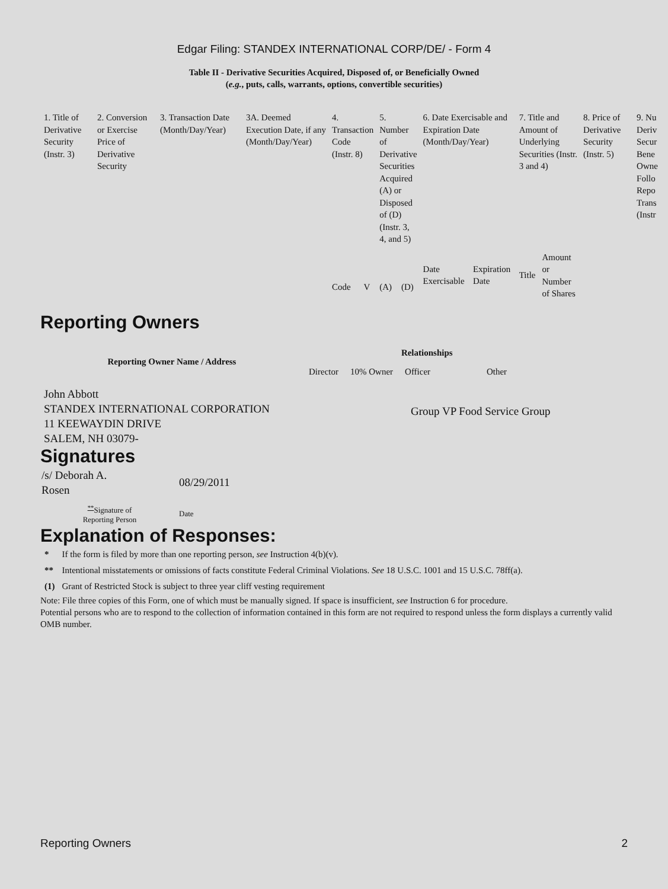Edgar Filing: STANDEX INTERNATIONAL CORP/DE/ - Form 4
Table II - Derivative Securities Acquired, Disposed of, or Beneficially Owned
(e.g., puts, calls, warrants, options, convertible securities)
| 1. Title of Derivative Security (Instr. 3) | 2. Conversion or Exercise Price of Derivative Security | 3. Transaction Date (Month/Day/Year) | 3A. Deemed Execution Date, if any (Month/Day/Year) | 4. Transaction Code (Instr. 8) | | 5. Number of Derivative Securities Acquired (A) or Disposed of (D) (Instr. 3, 4, and 5) | | 6. Date Exercisable and Expiration Date (Month/Day/Year) | | 7. Title and Amount of Underlying Securities (Instr. 3 and 4) | | 8. Price of Derivative Security (Instr. 5) | 9. Nu Deriv Secur Bene Owne Follo Repo Trans (Instr |
| | | | | Code | V | (A) | (D) | Date Exercisable | Expiration Date | Title | Amount or Number of Shares | | |
Reporting Owners
| Reporting Owner Name / Address | Relationships | | | |
| --- | --- | --- | --- | --- |
| | Director | 10% Owner | Officer | Other |
| John Abbott STANDEX INTERNATIONAL CORPORATION 11 KEEWAYDIN DRIVE SALEM, NH 03079- | | | Group VP Food Service Group | |
Signatures
| /s/ Deborah A. Rosen | 08/29/2011 |
| <sup>**</sup> Signature of Reporting Person | Date |
Explanation of Responses:
| * | If the form is filed by more than one reporting person, see Instruction 4(b)(v). |
| ** | Intentional misstatements or omissions of facts constitute Federal Criminal Violations. See 18 U.S.C. 1001 and 15 U.S.C. 78ff(a). |
| (1) | Grant of Restricted Stock is subject to three year cliff vesting requirement |
Note: File three copies of this Form, one of which must be manually signed. If space is insufficient, see Instruction 6 for procedure.
Potential persons who are to respond to the collection of information contained in this form are not required to respond unless the form displays a currently valid OMB number.
Reporting Owners 2